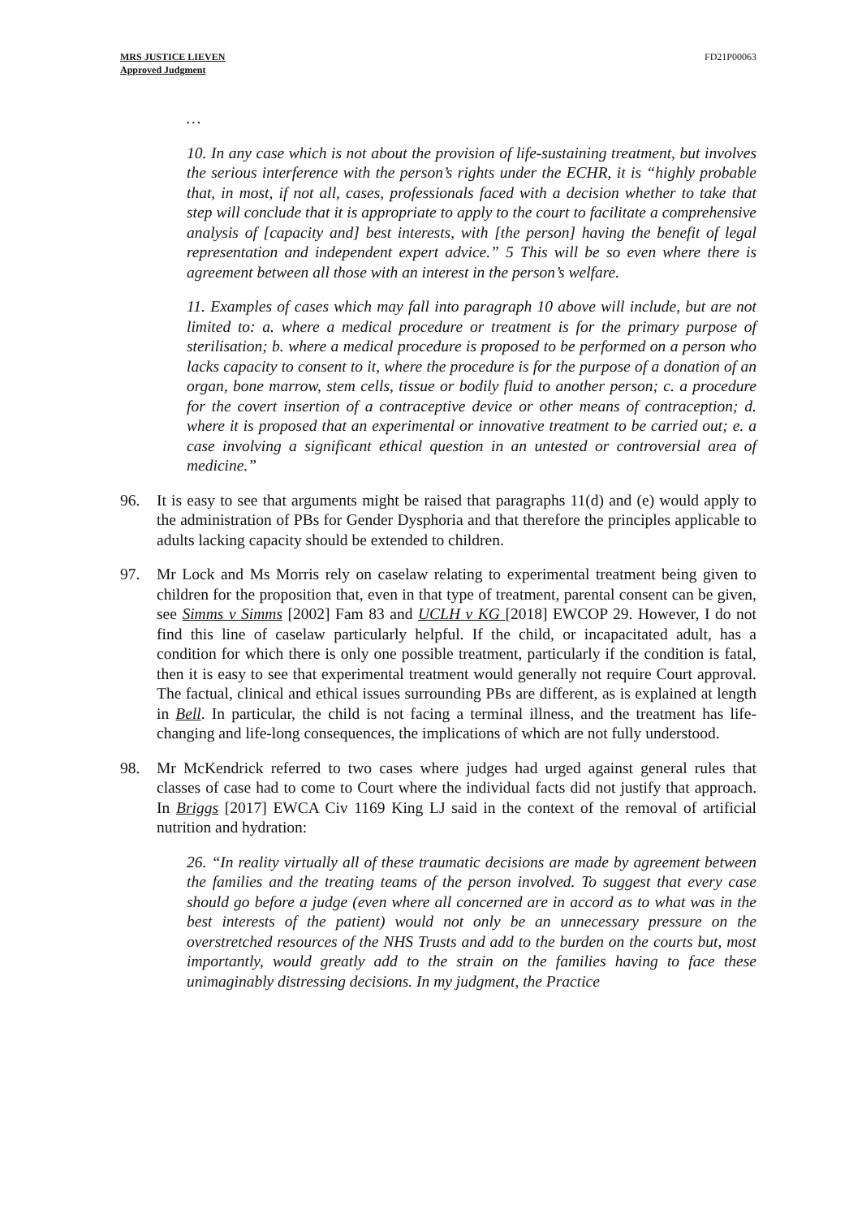MRS JUSTICE LIEVEN
Approved Judgment
FD21P00063
…
10. In any case which is not about the provision of life-sustaining treatment, but involves the serious interference with the person’s rights under the ECHR, it is “highly probable that, in most, if not all, cases, professionals faced with a decision whether to take that step will conclude that it is appropriate to apply to the court to facilitate a comprehensive analysis of [capacity and] best interests, with [the person] having the benefit of legal representation and independent expert advice.” 5 This will be so even where there is agreement between all those with an interest in the person’s welfare.
11. Examples of cases which may fall into paragraph 10 above will include, but are not limited to: a. where a medical procedure or treatment is for the primary purpose of sterilisation; b. where a medical procedure is proposed to be performed on a person who lacks capacity to consent to it, where the procedure is for the purpose of a donation of an organ, bone marrow, stem cells, tissue or bodily fluid to another person; c. a procedure for the covert insertion of a contraceptive device or other means of contraception; d. where it is proposed that an experimental or innovative treatment to be carried out; e. a case involving a significant ethical question in an untested or controversial area of medicine.”
96. It is easy to see that arguments might be raised that paragraphs 11(d) and (e) would apply to the administration of PBs for Gender Dysphoria and that therefore the principles applicable to adults lacking capacity should be extended to children.
97. Mr Lock and Ms Morris rely on caselaw relating to experimental treatment being given to children for the proposition that, even in that type of treatment, parental consent can be given, see Simms v Simms [2002] Fam 83 and UCLH v KG [2018] EWCOP 29. However, I do not find this line of caselaw particularly helpful. If the child, or incapacitated adult, has a condition for which there is only one possible treatment, particularly if the condition is fatal, then it is easy to see that experimental treatment would generally not require Court approval. The factual, clinical and ethical issues surrounding PBs are different, as is explained at length in Bell. In particular, the child is not facing a terminal illness, and the treatment has life-changing and life-long consequences, the implications of which are not fully understood.
98. Mr McKendrick referred to two cases where judges had urged against general rules that classes of case had to come to Court where the individual facts did not justify that approach. In Briggs [2017] EWCA Civ 1169 King LJ said in the context of the removal of artificial nutrition and hydration:
26. “In reality virtually all of these traumatic decisions are made by agreement between the families and the treating teams of the person involved. To suggest that every case should go before a judge (even where all concerned are in accord as to what was in the best interests of the patient) would not only be an unnecessary pressure on the overstretched resources of the NHS Trusts and add to the burden on the courts but, most importantly, would greatly add to the strain on the families having to face these unimaginably distressing decisions. In my judgment, the Practice